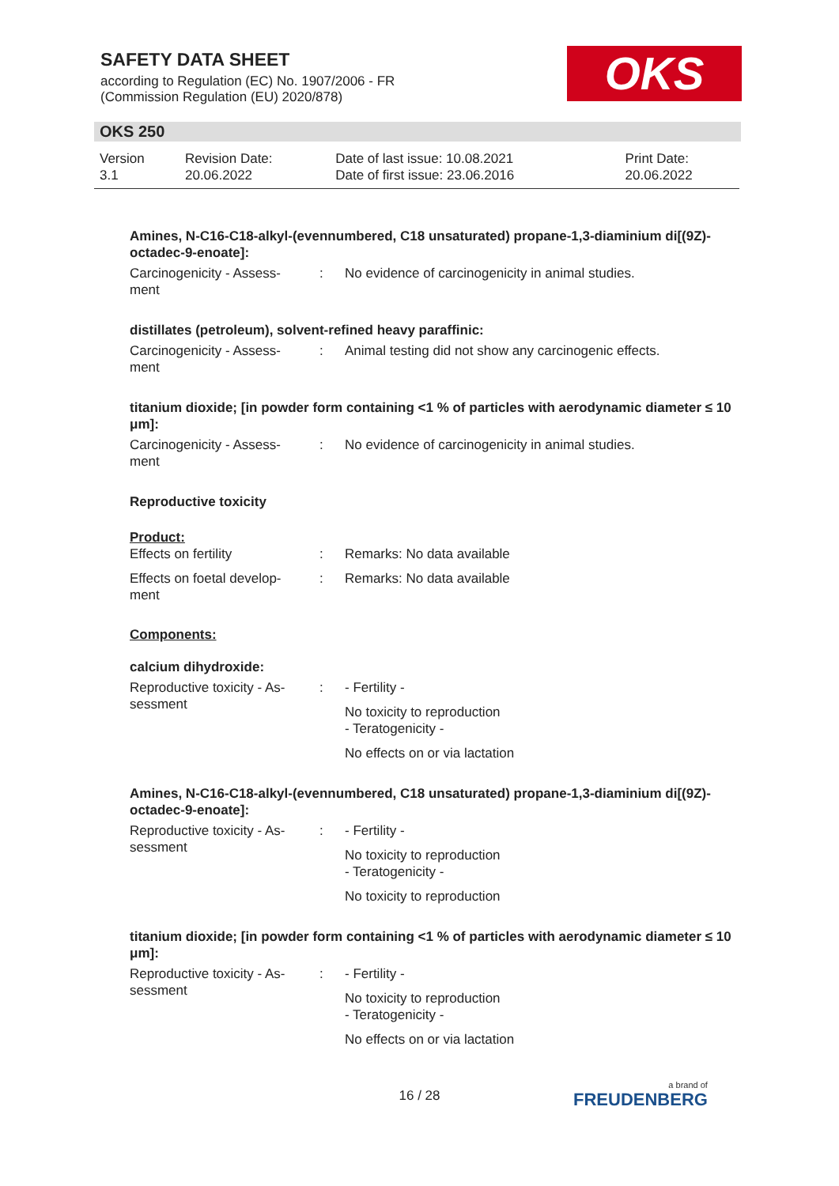SAFETY DATA SHEET
according to Regulation (EC) No. 1907/2006 - FR
(Commission Regulation (EU) 2020/878)
OKS
OKS 250
| Version 3.1 | Revision Date: 20.06.2022 | Date of last issue: 10.08.2021 Date of first issue: 23.06.2016 | Print Date: 20.06.2022 |
Amines, N-C16-C18-alkyl-(evennumbered, C18 unsaturated) propane-1,3-diaminium di[(9Z)-octadec-9-enoate]:
| Carcinogenicity - Assess- ment | : | No evidence of carcinogenicity in animal studies. |
distillates (petroleum), solvent-refined heavy paraffinic:
| Carcinogenicity - Assess- ment | : | Animal testing did not show any carcinogenic effects. |
titanium dioxide; [in powder form containing <1 % of particles with aerodynamic diameter ≤ 10 μm]:
| Carcinogenicity - Assess- ment | : | No evidence of carcinogenicity in animal studies. |
Reproductive toxicity
Product:
| Effects on fertility | : | Remarks: No data available |
| Effects on foetal develop- ment | : | Remarks: No data available |
Components:
calcium dihydroxide:
| Reproductive toxicity - As- sessment | : | - Fertility - No toxicity to reproduction - Teratogenicity - No effects on or via lactation |
Amines, N-C16-C18-alkyl-(evennumbered, C18 unsaturated) propane-1,3-diaminium di[(9Z)-octadec-9-enoate]:
| Reproductive toxicity - As- sessment | : | - Fertility - No toxicity to reproduction - Teratogenicity - No toxicity to reproduction |
titanium dioxide; [in powder form containing <1 % of particles with aerodynamic diameter ≤ 10 μm]:
| Reproductive toxicity - As- sessment | : | - Fertility - No toxicity to reproduction - Teratogenicity - No effects on or via lactation |
16 / 28 a brand of
FREUDENBERG